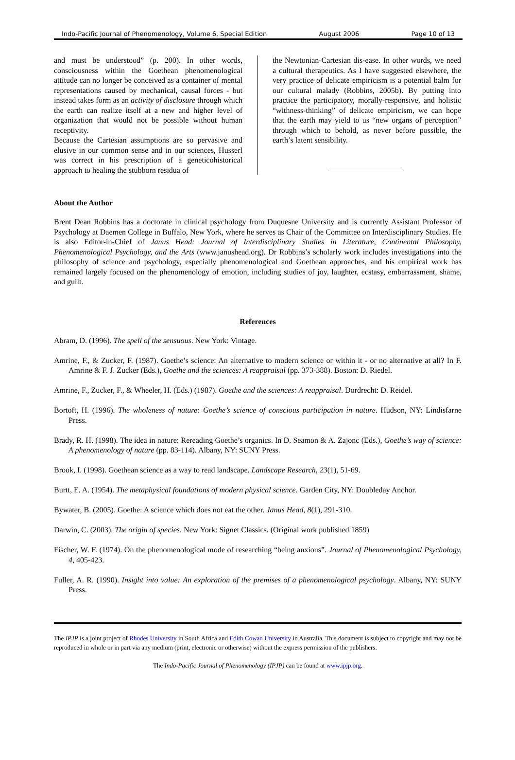Indo-Pacific Journal of Phenomenology, Volume 6, Special Edition August 2006 Page 10 of 13
and must be understood” (p. 200). In other words, consciousness within the Goethean phenomenological attitude can no longer be conceived as a container of mental representations caused by mechanical, causal forces - but instead takes form as an activity of disclosure through which the earth can realize itself at a new and higher level of organization that would not be possible without human receptivity.
Because the Cartesian assumptions are so pervasive and elusive in our common sense and in our sciences, Husserl was correct in his prescription of a geneticohistorical approach to healing the stubborn residua of
the Newtonian-Cartesian dis-ease. In other words, we need a cultural therapeutics. As I have suggested elsewhere, the very practice of delicate empiricism is a potential balm for our cultural malady (Robbins, 2005b). By putting into practice the participatory, morally-responsive, and holistic “withness-thinking” of delicate empiricism, we can hope that the earth may yield to us “new organs of perception” through which to behold, as never before possible, the earth’s latent sensibility.
About the Author
Brent Dean Robbins has a doctorate in clinical psychology from Duquesne University and is currently Assistant Professor of Psychology at Daemen College in Buffalo, New York, where he serves as Chair of the Committee on Interdisciplinary Studies. He is also Editor-in-Chief of Janus Head: Journal of Interdisciplinary Studies in Literature, Continental Philosophy, Phenomenological Psychology, and the Arts (www.janushead.org). Dr Robbins’s scholarly work includes investigations into the philosophy of science and psychology, especially phenomenological and Goethean approaches, and his empirical work has remained largely focused on the phenomenology of emotion, including studies of joy, laughter, ecstasy, embarrassment, shame, and guilt.
References
Abram, D. (1996). The spell of the sensuous. New York: Vintage.
Amrine, F., & Zucker, F. (1987). Goethe’s science: An alternative to modern science or within it - or no alternative at all? In F. Amrine & F. J. Zucker (Eds.), Goethe and the sciences: A reappraisal (pp. 373-388). Boston: D. Riedel.
Amrine, F., Zucker, F., & Wheeler, H. (Eds.) (1987). Goethe and the sciences: A reappraisal. Dordrecht: D. Reidel.
Bortoft, H. (1996). The wholeness of nature: Goethe’s science of conscious participation in nature. Hudson, NY: Lindisfarne Press.
Brady, R. H. (1998). The idea in nature: Rereading Goethe’s organics. In D. Seamon & A. Zajonc (Eds.), Goethe’s way of science: A phenomenology of nature (pp. 83-114). Albany, NY: SUNY Press.
Brook, I. (1998). Goethean science as a way to read landscape. Landscape Research, 23(1), 51-69.
Burtt, E. A. (1954). The metaphysical foundations of modern physical science. Garden City, NY: Doubleday Anchor.
Bywater, B. (2005). Goethe: A science which does not eat the other. Janus Head, 8(1), 291-310.
Darwin, C. (2003). The origin of species. New York: Signet Classics. (Original work published 1859)
Fischer, W. F. (1974). On the phenomenological mode of researching “being anxious”. Journal of Phenomenological Psychology, 4, 405-423.
Fuller, A. R. (1990). Insight into value: An exploration of the premises of a phenomenological psychology. Albany, NY: SUNY Press.
The IPJP is a joint project of Rhodes University in South Africa and Edith Cowan University in Australia. This document is subject to copyright and may not be reproduced in whole or in part via any medium (print, electronic or otherwise) without the express permission of the publishers.
The Indo-Pacific Journal of Phenomenology (IPJP) can be found at www.ipjp.org.